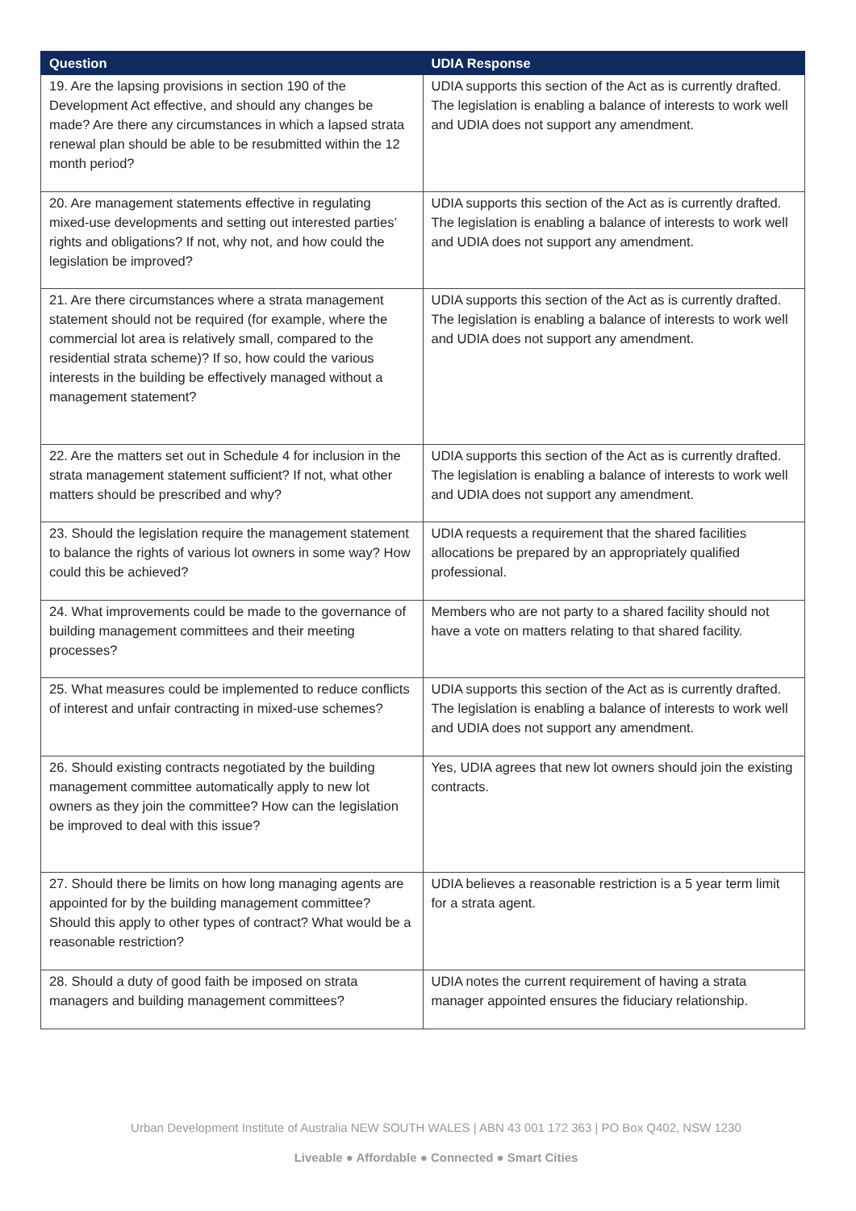| Question | UDIA Response |
| --- | --- |
| 19. Are the lapsing provisions in section 190 of the Development Act effective, and should any changes be made? Are there any circumstances in which a lapsed strata renewal plan should be able to be resubmitted within the 12 month period? | UDIA supports this section of the Act as is currently drafted. The legislation is enabling a balance of interests to work well and UDIA does not support any amendment. |
| 20. Are management statements effective in regulating mixed-use developments and setting out interested parties’ rights and obligations? If not, why not, and how could the legislation be improved? | UDIA supports this section of the Act as is currently drafted. The legislation is enabling a balance of interests to work well and UDIA does not support any amendment. |
| 21. Are there circumstances where a strata management statement should not be required (for example, where the commercial lot area is relatively small, compared to the residential strata scheme)? If so, how could the various interests in the building be effectively managed without a management statement? | UDIA supports this section of the Act as is currently drafted. The legislation is enabling a balance of interests to work well and UDIA does not support any amendment. |
| 22. Are the matters set out in Schedule 4 for inclusion in the strata management statement sufficient? If not, what other matters should be prescribed and why? | UDIA supports this section of the Act as is currently drafted. The legislation is enabling a balance of interests to work well and UDIA does not support any amendment. |
| 23. Should the legislation require the management statement to balance the rights of various lot owners in some way? How could this be achieved? | UDIA requests a requirement that the shared facilities allocations be prepared by an appropriately qualified professional. |
| 24. What improvements could be made to the governance of building management committees and their meeting processes? | Members who are not party to a shared facility should not have a vote on matters relating to that shared facility. |
| 25. What measures could be implemented to reduce conflicts of interest and unfair contracting in mixed-use schemes? | UDIA supports this section of the Act as is currently drafted. The legislation is enabling a balance of interests to work well and UDIA does not support any amendment. |
| 26. Should existing contracts negotiated by the building management committee automatically apply to new lot owners as they join the committee? How can the legislation be improved to deal with this issue? | Yes, UDIA agrees that new lot owners should join the existing contracts. |
| 27. Should there be limits on how long managing agents are appointed for by the building management committee? Should this apply to other types of contract? What would be a reasonable restriction? | UDIA believes a reasonable restriction is a 5 year term limit for a strata agent. |
| 28. Should a duty of good faith be imposed on strata managers and building management committees? | UDIA notes the current requirement of having a strata manager appointed ensures the fiduciary relationship. |
Urban Development Institute of Australia NEW SOUTH WALES | ABN 43 001 172 363 | PO Box Q402, NSW 1230
Liveable ● Affordable ● Connected ● Smart Cities